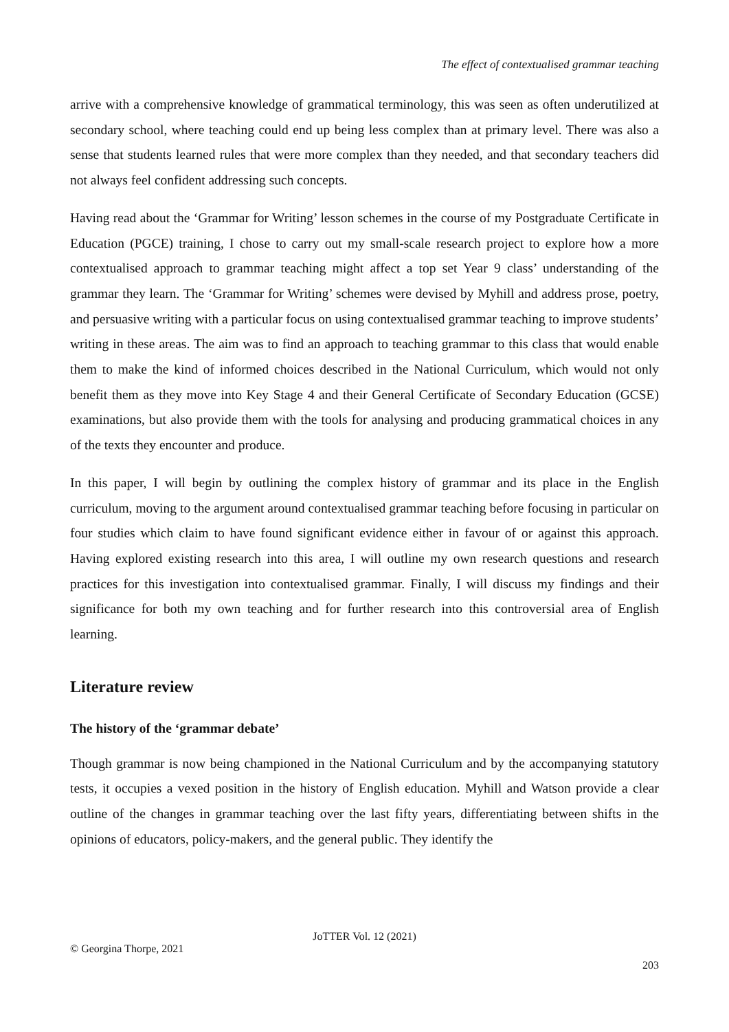The effect of contextualised grammar teaching
arrive with a comprehensive knowledge of grammatical terminology, this was seen as often underutilized at secondary school, where teaching could end up being less complex than at primary level. There was also a sense that students learned rules that were more complex than they needed, and that secondary teachers did not always feel confident addressing such concepts.
Having read about the ‘Grammar for Writing’ lesson schemes in the course of my Postgraduate Certificate in Education (PGCE) training, I chose to carry out my small-scale research project to explore how a more contextualised approach to grammar teaching might affect a top set Year 9 class’ understanding of the grammar they learn. The ‘Grammar for Writing’ schemes were devised by Myhill and address prose, poetry, and persuasive writing with a particular focus on using contextualised grammar teaching to improve students’ writing in these areas. The aim was to find an approach to teaching grammar to this class that would enable them to make the kind of informed choices described in the National Curriculum, which would not only benefit them as they move into Key Stage 4 and their General Certificate of Secondary Education (GCSE) examinations, but also provide them with the tools for analysing and producing grammatical choices in any of the texts they encounter and produce.
In this paper, I will begin by outlining the complex history of grammar and its place in the English curriculum, moving to the argument around contextualised grammar teaching before focusing in particular on four studies which claim to have found significant evidence either in favour of or against this approach. Having explored existing research into this area, I will outline my own research questions and research practices for this investigation into contextualised grammar. Finally, I will discuss my findings and their significance for both my own teaching and for further research into this controversial area of English learning.
Literature review
The history of the ‘grammar debate’
Though grammar is now being championed in the National Curriculum and by the accompanying statutory tests, it occupies a vexed position in the history of English education. Myhill and Watson provide a clear outline of the changes in grammar teaching over the last fifty years, differentiating between shifts in the opinions of educators, policy-makers, and the general public. They identify the
JoTTER Vol. 12 (2021)
© Georgina Thorpe, 2021
203